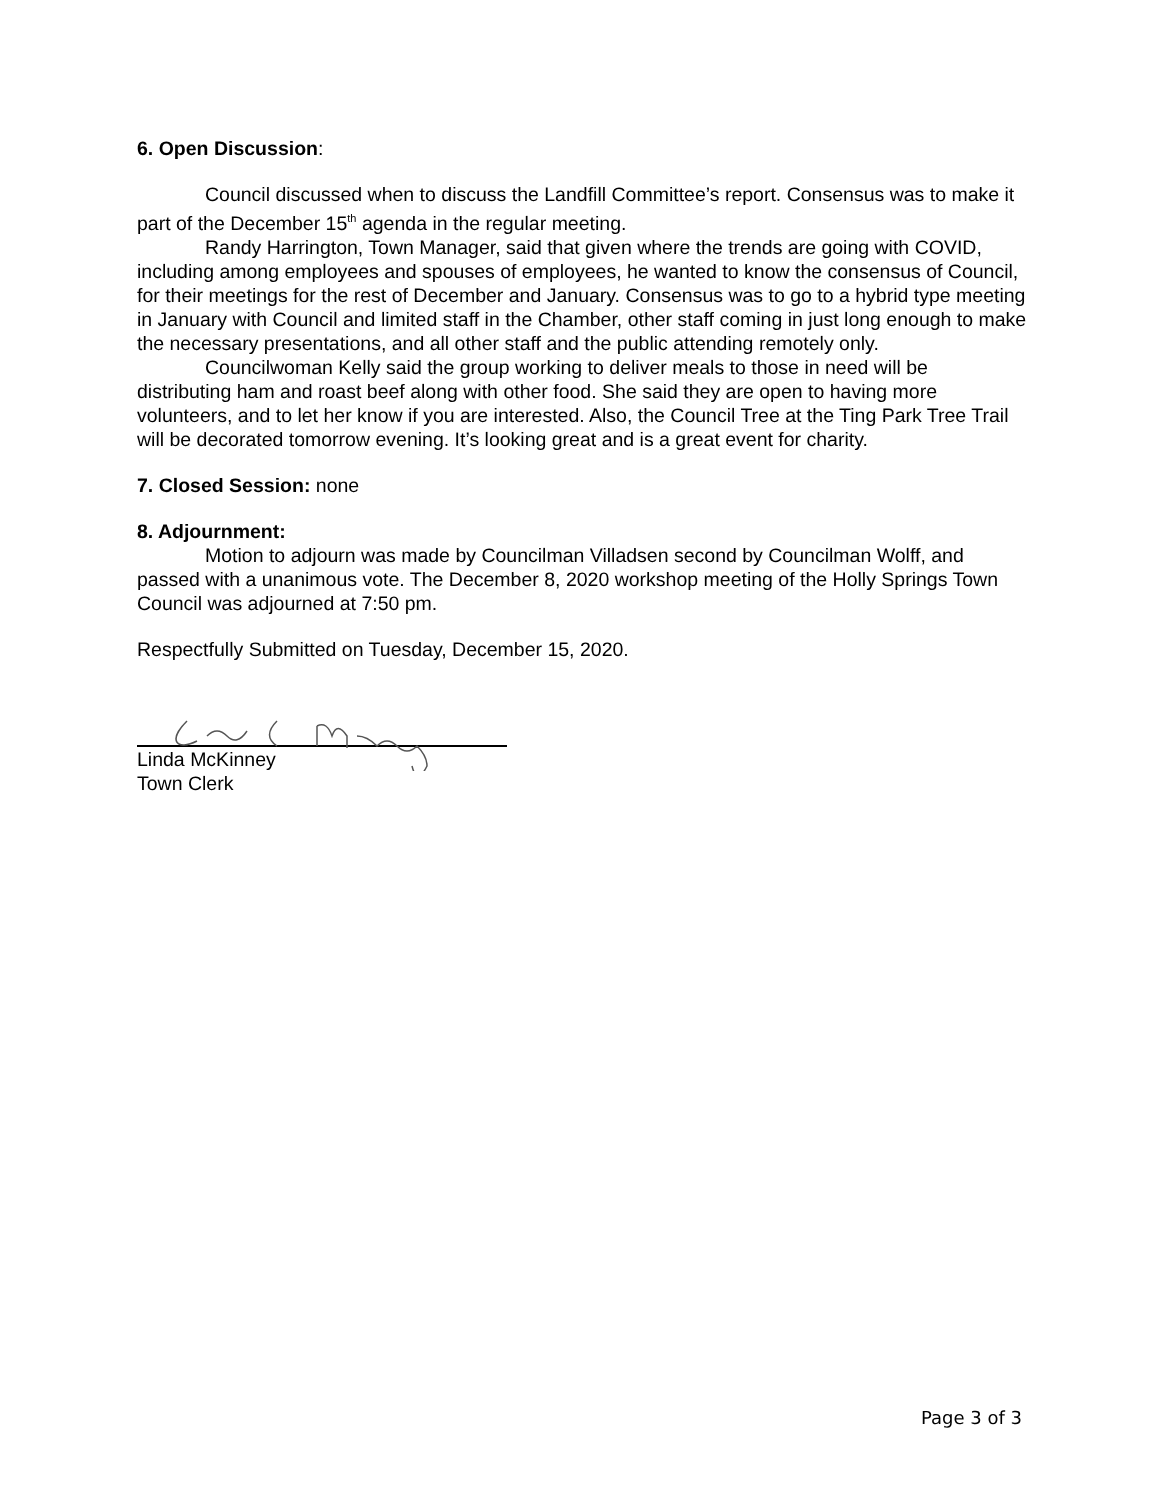6. Open Discussion:
Council discussed when to discuss the Landfill Committee’s report. Consensus was to make it part of the December 15<sup>th</sup> agenda in the regular meeting.
Randy Harrington, Town Manager, said that given where the trends are going with COVID, including among employees and spouses of employees, he wanted to know the consensus of Council, for their meetings for the rest of December and January. Consensus was to go to a hybrid type meeting in January with Council and limited staff in the Chamber, other staff coming in just long enough to make the necessary presentations, and all other staff and the public attending remotely only.
Councilwoman Kelly said the group working to deliver meals to those in need will be distributing ham and roast beef along with other food. She said they are open to having more volunteers, and to let her know if you are interested. Also, the Council Tree at the Ting Park Tree Trail will be decorated tomorrow evening. It’s looking great and is a great event for charity.
7. Closed Session: none
8. Adjournment:
Motion to adjourn was made by Councilman Villadsen second by Councilman Wolff, and passed with a unanimous vote. The December 8, 2020 workshop meeting of the Holly Springs Town Council was adjourned at 7:50 pm.
Respectfully Submitted on Tuesday, December 15, 2020.
Linda McKinney
Town Clerk
Page 3 of 3